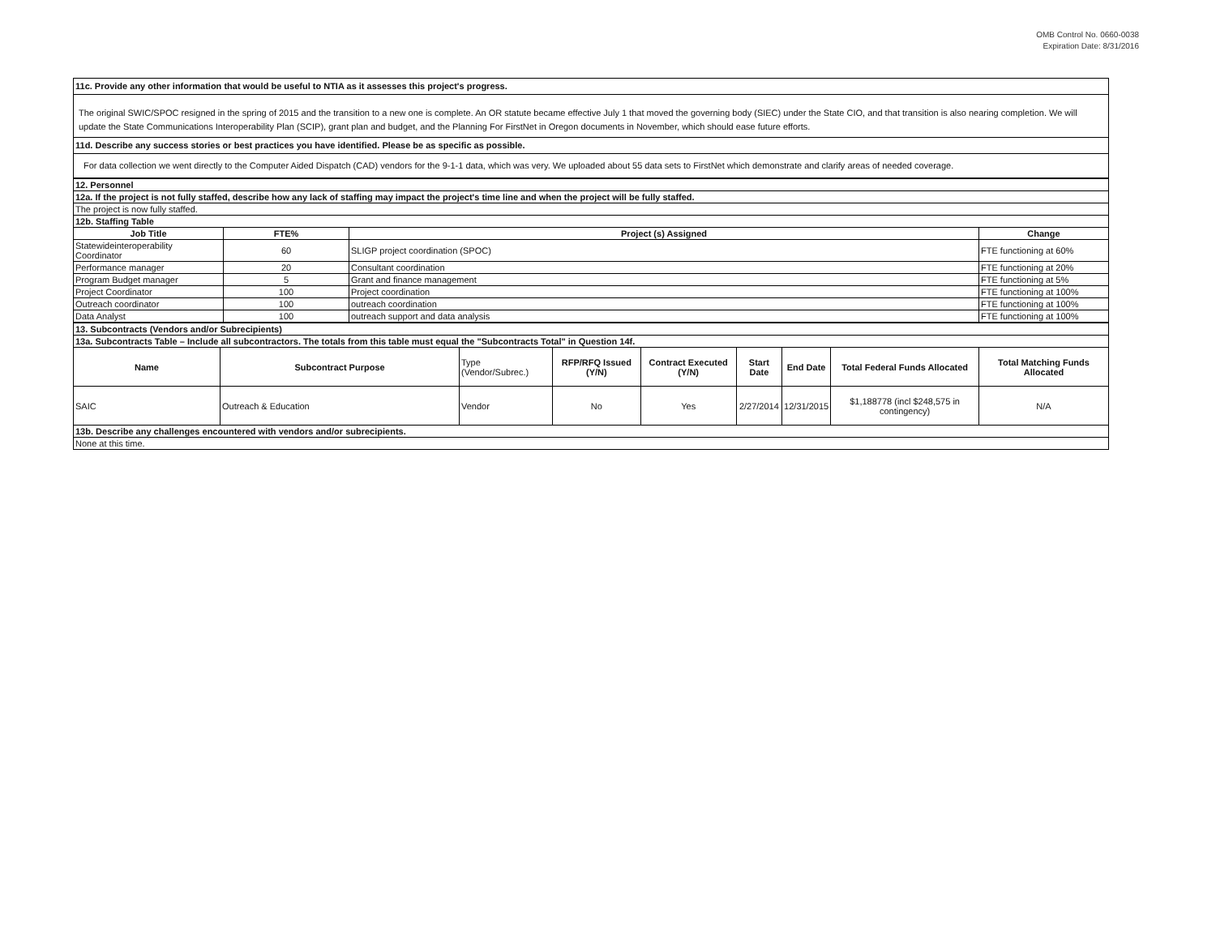OMB Control No. 0660-0038
Expiration Date: 8/31/2016
11c. Provide any other information that would be useful to NTIA as it assesses this project's progress.
The original SWIC/SPOC resigned in the spring of 2015 and the transition to a new one is complete. An OR statute became effective July 1 that moved the governing body (SIEC) under the State CIO, and that transition is also nearing completion. We will update the State Communications Interoperability Plan (SCIP), grant plan and budget, and the Planning For FirstNet in Oregon documents in November, which should ease future efforts.
11d. Describe any success stories or best practices you have identified. Please be as specific as possible.
For data collection we went directly to the Computer Aided Dispatch (CAD) vendors for the 9-1-1 data, which was very. We uploaded about 55 data sets to FirstNet which demonstrate and clarify areas of needed coverage.
| 12. Personnel | | | |
| 12a. If the project is not fully staffed, describe how any lack of staffing may impact the project's time line and when the project will be fully staffed. | | | |
| The project is now fully staffed. | | | |
| 12b. Staffing Table | | | |
| Job Title | FTE% | Project (s) Assigned | Change |
| Statewideinteroperability Coordinator | 60 | SLIGP project coordination (SPOC) | FTE functioning at 60% |
| Performance manager | 20 | Consultant coordination | FTE functioning at 20% |
| Program Budget manager | 5 | Grant and finance management | FTE functioning at 5% |
| Project Coordinator | 100 | Project coordination | FTE functioning at 100% |
| Outreach coordinator | 100 | outreach coordination | FTE functioning at 100% |
| Data Analyst | 100 | outreach support and data analysis | FTE functioning at 100% |
| 13. Subcontracts (Vendors and/or Subrecipients) | | | | | | | | |
| 13a. Subcontracts Table – Include all subcontractors. The totals from this table must equal the "Subcontracts Total" in Question 14f. | | | | | | | | |
| Name | Subcontract Purpose | Type (Vendor/Subrec.) | RFP/RFQ Issued (Y/N) | Contract Executed (Y/N) | Start Date | End Date | Total Federal Funds Allocated | Total Matching Funds Allocated |
| SAIC | Outreach & Education | Vendor | No | Yes | 2/27/2014 | 12/31/2015 | $1,188778 (incl $248,575 in contingency) | N/A |
| 13b. Describe any challenges encountered with vendors and/or subrecipients. | | | | | | | | |
| None at this time. | | | | | | | | |